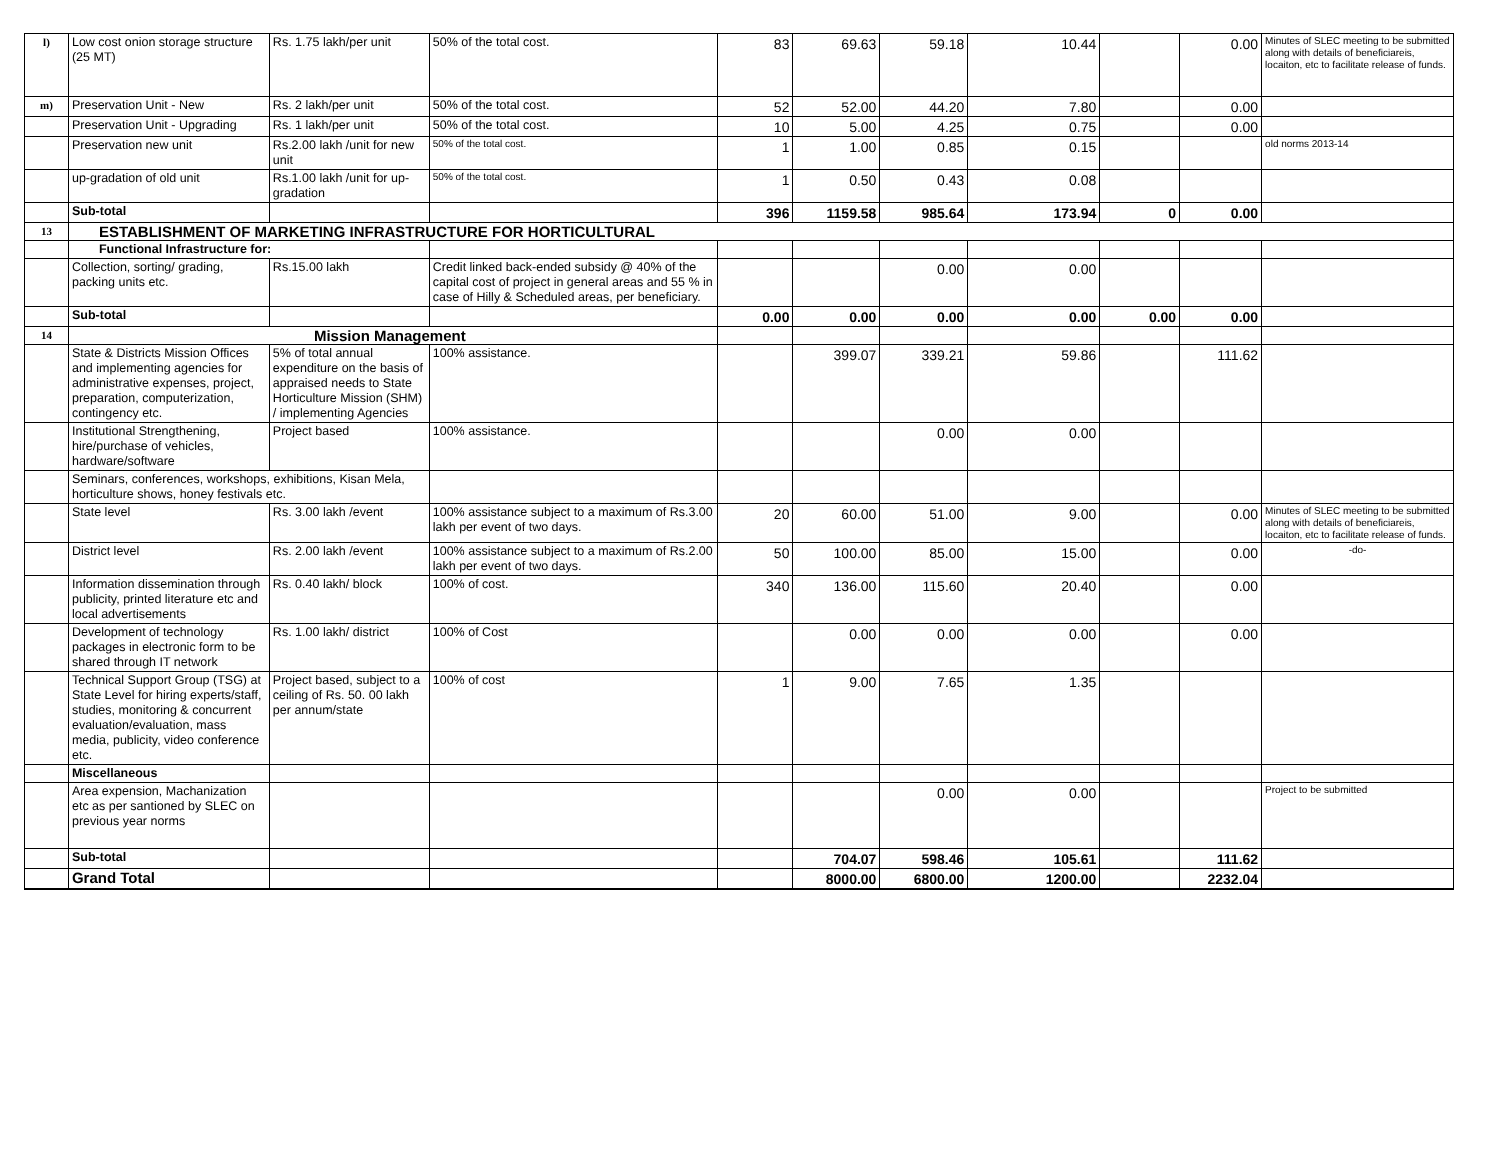| l) | Low cost onion storage structure (25 MT) | Rs. 1.75 lakh/per unit | 50% of the total cost. | 83 | 69.63 | 59.18 | 10.44 | | 0.00 | Minutes of SLEC meeting to be submitted along with details of beneficiareis, locaiton, etc to facilitate release of funds. |
| m) | Preservation Unit - New | Rs. 2 lakh/per unit | 50% of the total cost. | 52 | 52.00 | 44.20 | 7.80 | | 0.00 | |
| | Preservation Unit - Upgrading | Rs. 1 lakh/per unit | 50% of the total cost. | 10 | 5.00 | 4.25 | 0.75 | | 0.00 | |
| | Preservation new unit | Rs.2.00 lakh /unit for new unit | 50% of the total cost. | 1 | 1.00 | 0.85 | 0.15 | | | old norms 2013-14 |
| | up-gradation of old unit | Rs.1.00 lakh /unit for up-gradation | 50% of the total cost. | 1 | 0.50 | 0.43 | 0.08 | | | |
| | Sub-total | | | 396 | 1159.58 | 985.64 | 173.94 | 0 | 0.00 | |
| 13 | ESTABLISHMENT OF MARKETING INFRASTRUCTURE FOR HORTICULTURAL | | | | | | | | | |
| | Functional Infrastructure for: | | | | | | | | | |
| | Collection, sorting/ grading, packing units etc. | Rs.15.00 lakh | Credit linked back-ended subsidy @ 40% of the capital cost of project in general areas and 55 % in case of Hilly & Scheduled areas, per beneficiary. | | | 0.00 | 0.00 | | | |
| | Sub-total | | | 0.00 | 0.00 | 0.00 | 0.00 | 0.00 | 0.00 | |
| 14 | Mission Management | | | | | | | | | |
| | State & Districts Mission Offices and implementing agencies for administrative expenses, project, preparation, computerization, contingency etc. | 5% of total annual expenditure on the basis of appraised needs to State Horticulture Mission (SHM) / implementing Agencies | 100% assistance. | | 399.07 | 339.21 | 59.86 | | 111.62 | |
| | Institutional Strengthening, hire/purchase of vehicles, hardware/software | Project based | 100% assistance. | | | 0.00 | 0.00 | | | |
| | Seminars, conferences, workshops, exhibitions, Kisan Mela, horticulture shows, honey festivals etc. | | | | | | | | | |
| | State level | Rs. 3.00 lakh /event | 100% assistance subject to a maximum of Rs.3.00 lakh per event of two days. | 20 | 60.00 | 51.00 | 9.00 | | 0.00 | Minutes of SLEC meeting to be submitted along with details of beneficiareis, locaiton, etc to facilitate release of funds. |
| | District level | Rs. 2.00 lakh /event | 100% assistance subject to a maximum of Rs.2.00 lakh per event of two days. | 50 | 100.00 | 85.00 | 15.00 | | 0.00 | -do- |
| | Information dissemination through publicity, printed literature etc and local advertisements | Rs. 0.40 lakh/ block | 100% of cost. | 340 | 136.00 | 115.60 | 20.40 | | 0.00 | |
| | Development of technology packages in electronic form to be shared through IT network | Rs. 1.00 lakh/ district | 100% of Cost | | 0.00 | 0.00 | 0.00 | | 0.00 | |
| | Technical Support Group (TSG) at State Level for hiring experts/staff, studies, monitoring & concurrent evaluation/evaluation, mass media, publicity, video conference etc. | Project based, subject to a ceiling of Rs. 50. 00 lakh per annum/state | 100% of cost | 1 | 9.00 | 7.65 | 1.35 | | | |
| | Miscellaneous | | | | | | | | | |
| | Area expension, Machanization etc as per santioned by SLEC on previous year norms | | | | | 0.00 | 0.00 | | | Project to be submitted |
| | Sub-total | | | | 704.07 | 598.46 | 105.61 | | 111.62 | |
| | Grand Total | | | | 8000.00 | 6800.00 | 1200.00 | | 2232.04 | |